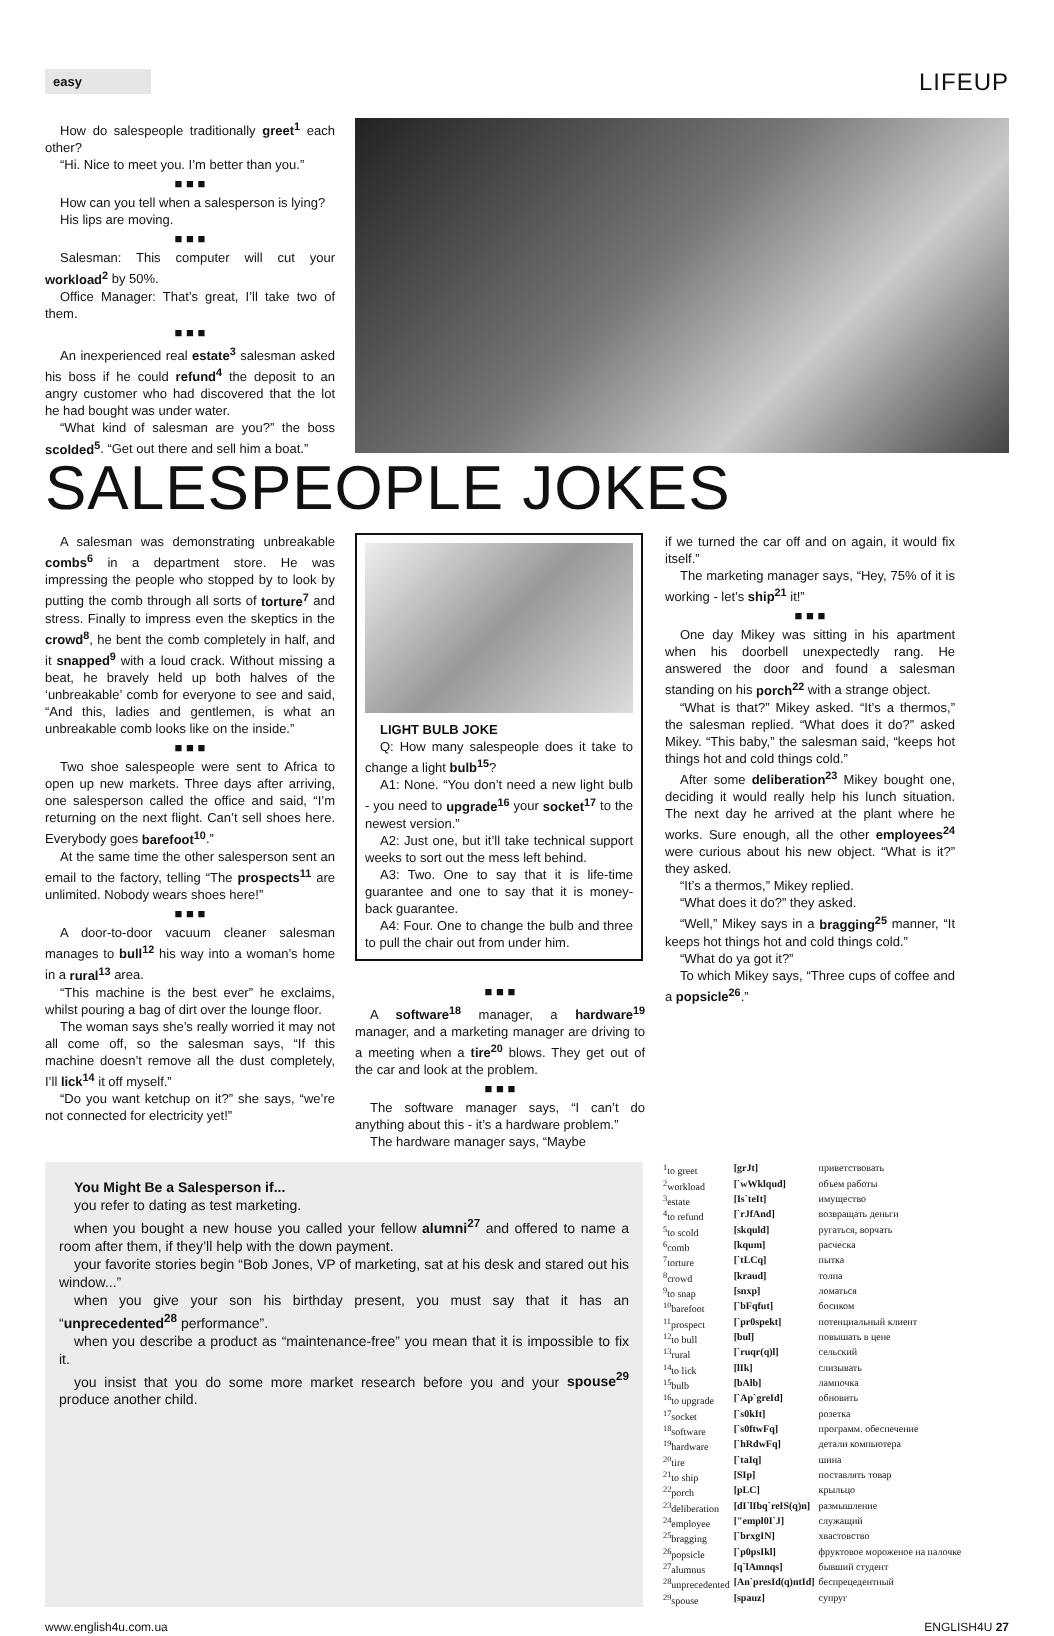easy
LIFEUP
How do salespeople traditionally greet<sup>1</sup> each other?
“Hi. Nice to meet you. I’m better than you.”
■ ■ ■
How can you tell when a salesperson is lying?
His lips are moving.
■ ■ ■
Salesman: This computer will cut your workload<sup>2</sup> by 50%.
Office Manager: That’s great, I’ll take two of them.
■ ■ ■
An inexperienced real estate<sup>3</sup> salesman asked his boss if he could refund<sup>4</sup> the deposit to an angry customer who had discovered that the lot he had bought was under water.
“What kind of salesman are you?” the boss scolded<sup>5</sup>. “Get out there and sell him a boat.”
SALESPEOPLE JOKES
A salesman was demonstrating unbreakable combs<sup>6</sup> in a department store. He was impressing the people who stopped by to look by putting the comb through all sorts of torture<sup>7</sup> and stress. Finally to impress even the skeptics in the crowd<sup>8</sup>, he bent the comb completely in half, and it snapped<sup>9</sup> with a loud crack. Without missing a beat, he bravely held up both halves of the ‘unbreakable’ comb for everyone to see and said, “And this, ladies and gentlemen, is what an unbreakable comb looks like on the inside.”
■ ■ ■
Two shoe salespeople were sent to Africa to open up new markets. Three days after arriving, one salesperson called the office and said, “I’m returning on the next flight. Can’t sell shoes here. Everybody goes barefoot<sup>10</sup>.”
At the same time the other salesperson sent an email to the factory, telling “The prospects<sup>11</sup> are unlimited. Nobody wears shoes here!”
■ ■ ■
A door-to-door vacuum cleaner salesman manages to bull<sup>12</sup> his way into a woman’s home in a rural<sup>13</sup> area.
“This machine is the best ever” he exclaims, whilst pouring a bag of dirt over the lounge floor.
The woman says she’s really worried it may not all come off, so the salesman says, “If this machine doesn’t remove all the dust completely, I’ll lick<sup>14</sup> it off myself.”
“Do you want ketchup on it?” she says, “we’re not connected for electricity yet!”
LIGHT BULB JOKE
Q: How many salespeople does it take to change a light bulb<sup>15</sup>?
A1: None. “You don’t need a new light bulb - you need to upgrade<sup>16</sup> your socket<sup>17</sup> to the newest version.”
A2: Just one, but it’ll take technical support weeks to sort out the mess left behind.
A3: Two. One to say that it is life-time guarantee and one to say that it is money-back guarantee.
A4: Four. One to change the bulb and three to pull the chair out from under him.
■ ■ ■
A software<sup>18</sup> manager, a hardware<sup>19</sup> manager, and a marketing manager are driving to a meeting when a tire<sup>20</sup> blows. They get out of the car and look at the problem.
■ ■ ■
The software manager says, “I can’t do anything about this - it’s a hardware problem.”
The hardware manager says, “Maybe
if we turned the car off and on again, it would fix itself.”
The marketing manager says, “Hey, 75% of it is working - let’s ship<sup>21</sup> it!”
■ ■ ■
One day Mikey was sitting in his apartment when his doorbell unexpectedly rang. He answered the door and found a salesman standing on his porch<sup>22</sup> with a strange object.
“What is that?” Mikey asked. “It’s a thermos,” the salesman replied. “What does it do?” asked Mikey. “This baby,” the salesman said, “keeps hot things hot and cold things cold.”
After some deliberation<sup>23</sup> Mikey bought one, deciding it would really help his lunch situation. The next day he arrived at the plant where he works. Sure enough, all the other employees<sup>24</sup> were curious about his new object. “What is it?” they asked.
“It’s a thermos,” Mikey replied.
“What does it do?” they asked.
“Well,” Mikey says in a bragging<sup>25</sup> manner, “It keeps hot things hot and cold things cold.”
“What do ya got it?”
To which Mikey says, “Three cups of coffee and a popsicle<sup>26</sup>.”
You Might Be a Salesperson if...
you refer to dating as test marketing.
when you bought a new house you called your fellow alumni<sup>27</sup> and offered to name a room after them, if they’ll help with the down payment.
your favorite stories begin “Bob Jones, VP of marketing, sat at his desk and stared out his window...”
when you give your son his birthday present, you must say that it has an “unprecedented<sup>28</sup> performance”.
when you describe a product as “maintenance-free” you mean that it is impossible to fix it.
you insist that you do some more market research before you and your spouse<sup>29</sup> produce another child.
| <sup>1</sup> to greet | [grJt] | приветствовать |
| <sup>2</sup> workload | [`wWklqud] | объем работы |
| <sup>3</sup> estate | [Is`teIt] | имущество |
| <sup>4</sup> to refund | [`rJfAnd] | возвращать деньги |
| <sup>5</sup> to scold | [skquld] | ругаться, ворчать |
| <sup>6</sup> comb | [kqum] | расческа |
| <sup>7</sup> torture | [`tLCq] | пытка |
| <sup>8</sup> crowd | [kraud] | толпа |
| <sup>9</sup> to snap | [snxp] | ломаться |
| <sup>10</sup> barefoot | [`bFqfut] | босиком |
| <sup>11</sup> prospect | [`pr0spekt] | потенциальный клиент |
| <sup>12</sup> to bull | [bul] | повышать в цене |
| <sup>13</sup> rural | [`ruqr(q)l] | сельский |
| <sup>14</sup> to lick | [lIk] | слизывать |
| <sup>15</sup> bulb | [bAlb] | лампочка |
| <sup>16</sup> to upgrade | [`Ap`greId] | обновить |
| <sup>17</sup> socket | [`s0kIt] | розетка |
| <sup>18</sup> software | [`s0ftwFq] | программ. обеспечение |
| <sup>19</sup> hardware | [`hRdwFq] | детали компьютера |
| <sup>20</sup> tire | [`taIq] | шина |
| <sup>21</sup> to ship | [SIp] | поставлять товар |
| <sup>22</sup> porch | [pLC] | крыльцо |
| <sup>23</sup> deliberation | [dI`lIbq`reIS(q)n] | размышление |
| <sup>24</sup> employee | ["empl0I`J] | служащий |
| <sup>25</sup> bragging | [`brxgIN] | хвастовство |
| <sup>26</sup> popsicle | [`p0psIkl] | фруктовое мороженое на палочке |
| <sup>27</sup> alumnus | [q`lAmnqs] | бывший студент |
| <sup>28</sup> unprecedented | [An`presId(q)ntId] | беспрецедентный |
| <sup>29</sup> spouse | [spauz] | супруг |
www.english4u.com.ua ENGLISH4U 27